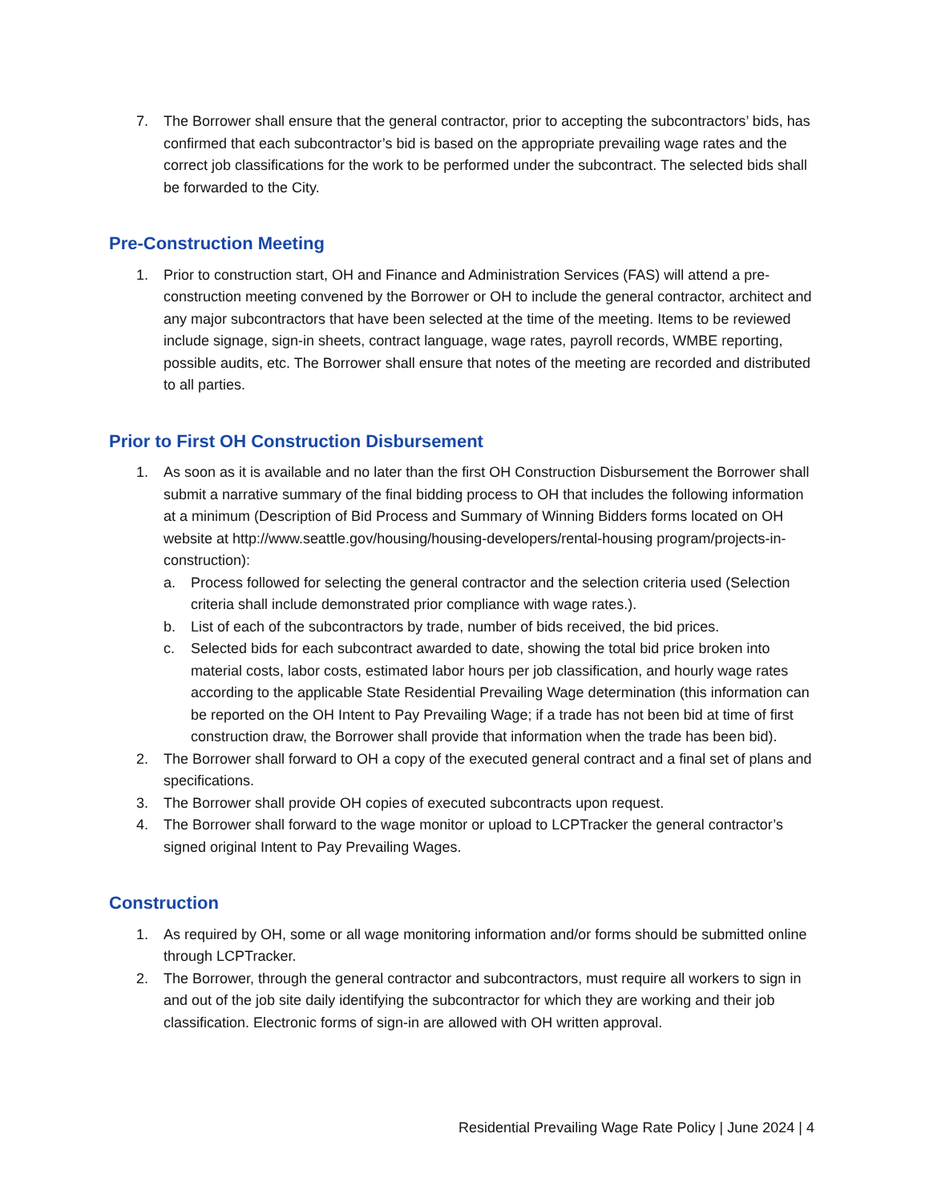7. The Borrower shall ensure that the general contractor, prior to accepting the subcontractors’ bids, has confirmed that each subcontractor’s bid is based on the appropriate prevailing wage rates and the correct job classifications for the work to be performed under the subcontract. The selected bids shall be forwarded to the City.
Pre-Construction Meeting
1. Prior to construction start, OH and Finance and Administration Services (FAS) will attend a pre-construction meeting convened by the Borrower or OH to include the general contractor, architect and any major subcontractors that have been selected at the time of the meeting. Items to be reviewed include signage, sign-in sheets, contract language, wage rates, payroll records, WMBE reporting, possible audits, etc. The Borrower shall ensure that notes of the meeting are recorded and distributed to all parties.
Prior to First OH Construction Disbursement
1. As soon as it is available and no later than the first OH Construction Disbursement the Borrower shall submit a narrative summary of the final bidding process to OH that includes the following information at a minimum (Description of Bid Process and Summary of Winning Bidders forms located on OH website at http://www.seattle.gov/housing/housing-developers/rental-housing program/projects-in-construction):
a. Process followed for selecting the general contractor and the selection criteria used (Selection criteria shall include demonstrated prior compliance with wage rates.).
b. List of each of the subcontractors by trade, number of bids received, the bid prices.
c. Selected bids for each subcontract awarded to date, showing the total bid price broken into material costs, labor costs, estimated labor hours per job classification, and hourly wage rates according to the applicable State Residential Prevailing Wage determination (this information can be reported on the OH Intent to Pay Prevailing Wage; if a trade has not been bid at time of first construction draw, the Borrower shall provide that information when the trade has been bid).
2. The Borrower shall forward to OH a copy of the executed general contract and a final set of plans and specifications.
3. The Borrower shall provide OH copies of executed subcontracts upon request.
4. The Borrower shall forward to the wage monitor or upload to LCPTracker the general contractor’s signed original Intent to Pay Prevailing Wages.
Construction
1. As required by OH, some or all wage monitoring information and/or forms should be submitted online through LCPTracker.
2. The Borrower, through the general contractor and subcontractors, must require all workers to sign in and out of the job site daily identifying the subcontractor for which they are working and their job classification. Electronic forms of sign-in are allowed with OH written approval.
Residential Prevailing Wage Rate Policy | June 2024 | 4